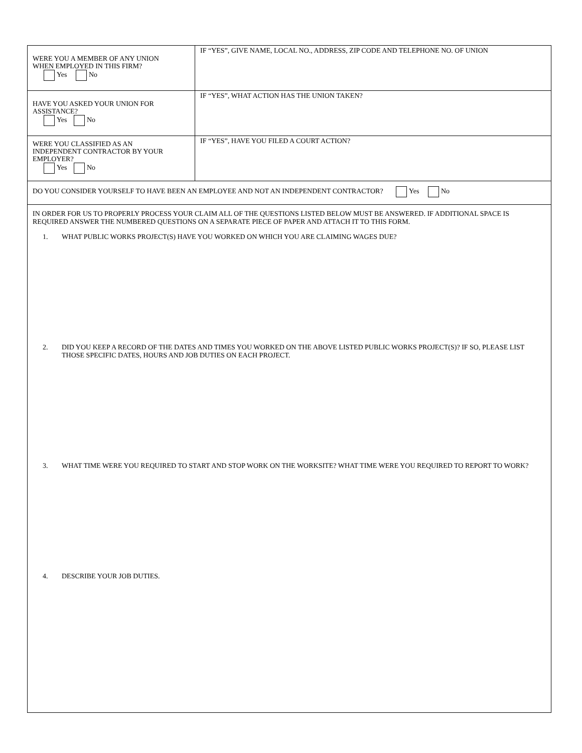| WERE YOU A MEMBER OF ANY UNION WHEN EMPLOYED IN THIS FIRM? Yes No | IF “YES”, GIVE NAME, LOCAL NO., ADDRESS, ZIP CODE AND TELEPHONE NO. OF UNION |
| HAVE YOU ASKED YOUR UNION FOR ASSISTANCE? Yes No | IF “YES”, WHAT ACTION HAS THE UNION TAKEN? |
| WERE YOU CLASSIFIED AS AN INDEPENDENT CONTRACTOR BY YOUR EMPLOYER? Yes No | IF “YES”, HAVE YOU FILED A COURT ACTION? |
| DO YOU CONSIDER YOURSELF TO HAVE BEEN AN EMPLOYEE AND NOT AN INDEPENDENT CONTRACTOR? Yes No | |
IN ORDER FOR US TO PROPERLY PROCESS YOUR CLAIM ALL OF THE QUESTIONS LISTED BELOW MUST BE ANSWERED. IF ADDITIONAL SPACE IS REQUIRED ANSWER THE NUMBERED QUESTIONS ON A SEPARATE PIECE OF PAPER AND ATTACH IT TO THIS FORM.
1. WHAT PUBLIC WORKS PROJECT(S) HAVE YOU WORKED ON WHICH YOU ARE CLAIMING WAGES DUE?
2. DID YOU KEEP A RECORD OF THE DATES AND TIMES YOU WORKED ON THE ABOVE LISTED PUBLIC WORKS PROJECT(S)? IF SO, PLEASE LIST THOSE SPECIFIC DATES, HOURS AND JOB DUTIES ON EACH PROJECT.
3. WHAT TIME WERE YOU REQUIRED TO START AND STOP WORK ON THE WORKSITE? WHAT TIME WERE YOU REQUIRED TO REPORT TO WORK?
4. DESCRIBE YOUR JOB DUTIES.